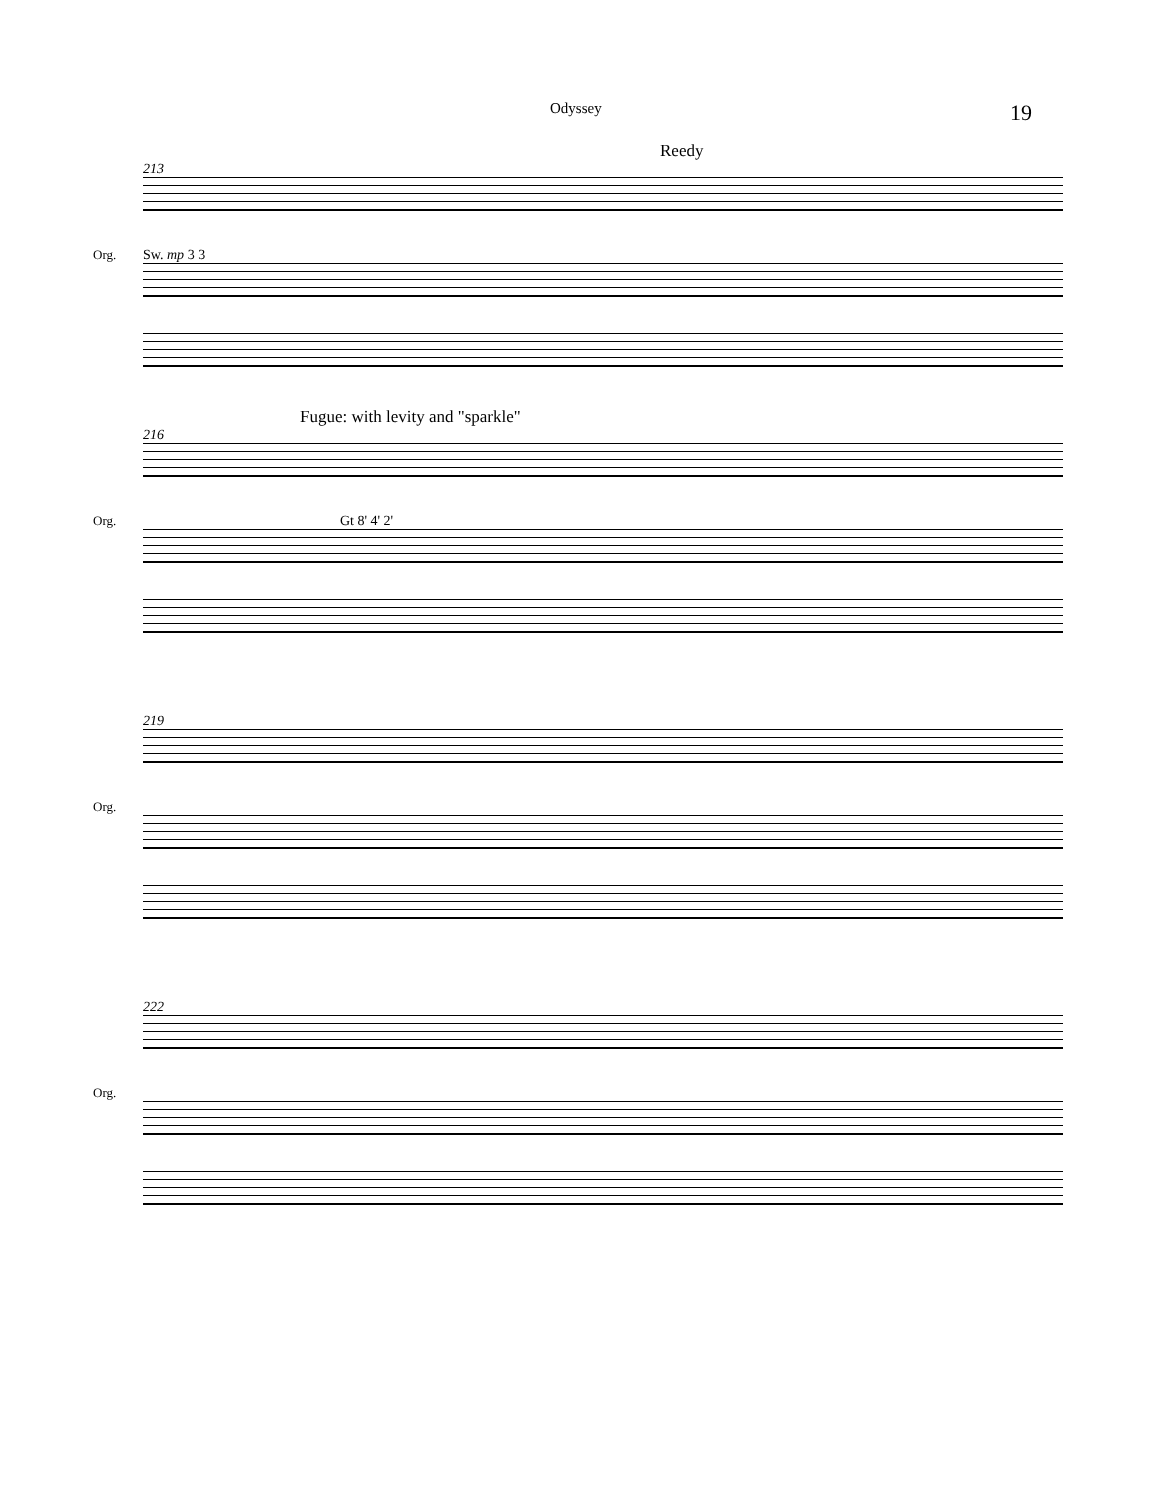Odyssey 19
Reedy
213
Org. Sw. mp 3 3
Fugue: with levity and "sparkle"
216
Org. Gt 8' 4' 2'
219
Org.
222
Org.